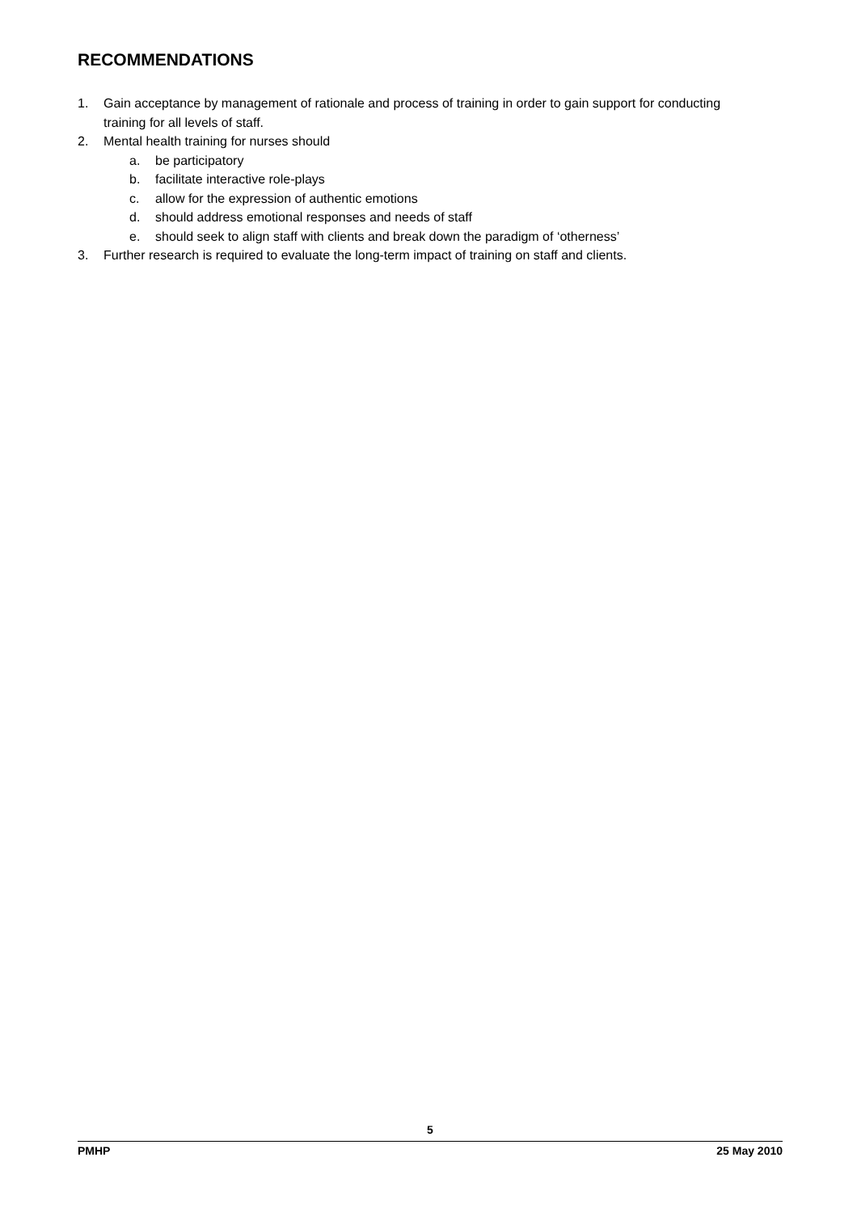RECOMMENDATIONS
1. Gain acceptance by management of rationale and process of training in order to gain support for conducting training for all levels of staff.
2. Mental health training for nurses should
a. be participatory
b. facilitate interactive role-plays
c. allow for the expression of authentic emotions
d. should address emotional responses and needs of staff
e. should seek to align staff with clients and break down the paradigm of ‘otherness’
3. Further research is required to evaluate the long-term impact of training on staff and clients.
5
PMHP 25 May 2010